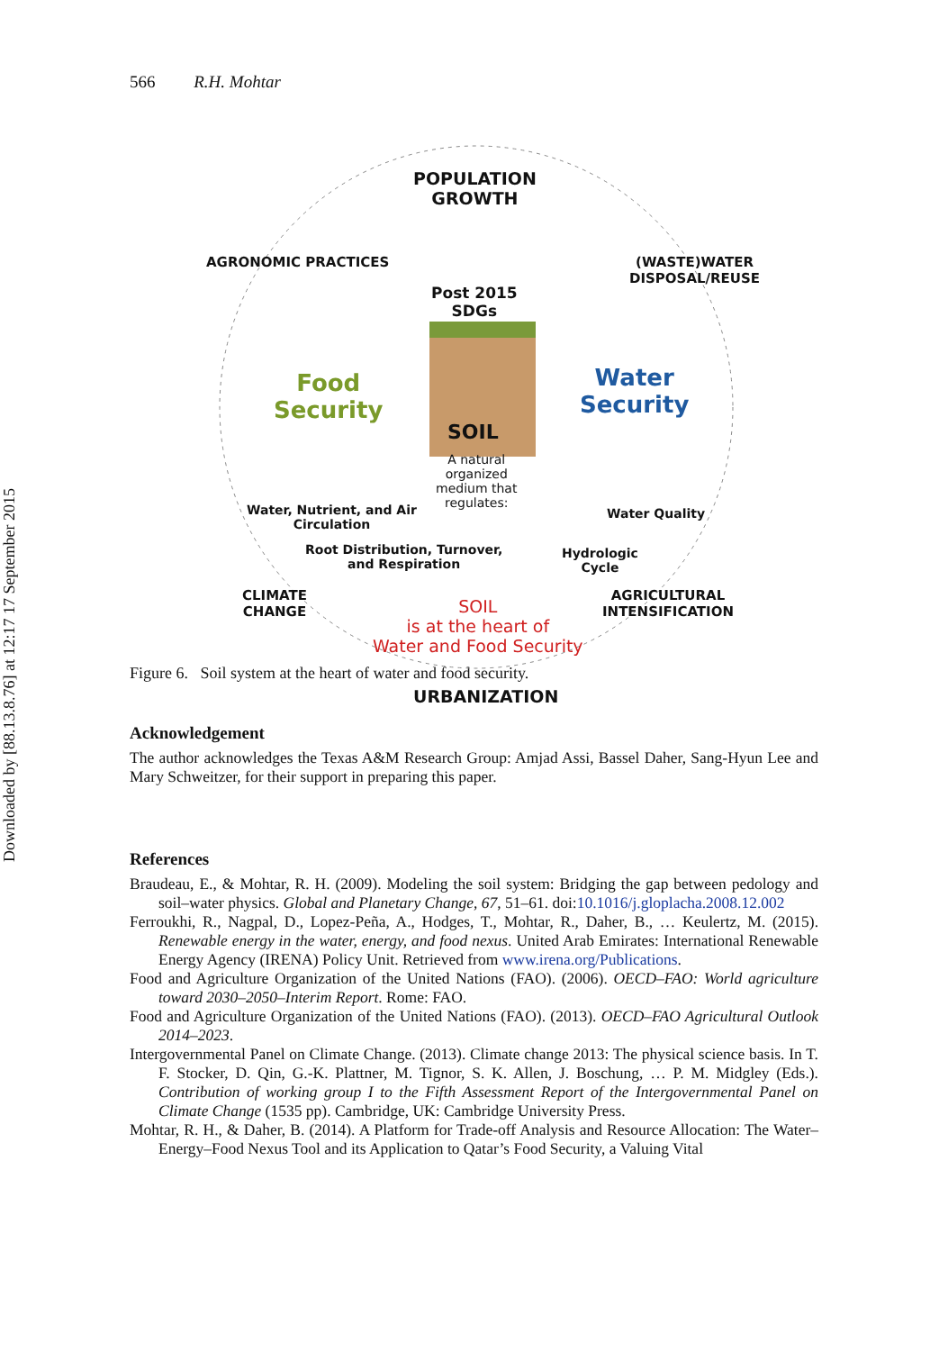Downloaded by [88.13.8.76] at 12:17 17 September 2015
566 R.H. Mohtar
POPULATION
GROWTH
Post 2015
SDGs
AGRONOMIC PRACTICES (WASTE)WATER DISPOSAL/REUSE
Food
Security
Water
Security
SOIL
A natural
organized
medium that
regulates:
Water, Nutrient, and Air
Circulation
Water Quality
Root Distribution, Turnover,
and Respiration
Hydrologic
Cycle
CLIMATE
CHANGE
AGRICULTURAL
INTENSIFICATION
SOIL
is at the heart of
Water and Food Security
URBANIZATION
Figure 6. Soil system at the heart of water and food security.
Acknowledgement
The author acknowledges the Texas A&M Research Group: Amjad Assi, Bassel Daher, Sang-Hyun Lee and Mary Schweitzer, for their support in preparing this paper.
References
Braudeau, E., & Mohtar, R. H. (2009). Modeling the soil system: Bridging the gap between pedology and soil–water physics. Global and Planetary Change, 67, 51–61. doi:10.1016/j.gloplacha.2008.12.002
Ferroukhi, R., Nagpal, D., Lopez-Peña, A., Hodges, T., Mohtar, R., Daher, B., … Keulertz, M. (2015). Renewable energy in the water, energy, and food nexus. United Arab Emirates: International Renewable Energy Agency (IRENA) Policy Unit. Retrieved from www.irena.org/Publications.
Food and Agriculture Organization of the United Nations (FAO). (2006). OECD–FAO: World agriculture toward 2030–2050–Interim Report. Rome: FAO.
Food and Agriculture Organization of the United Nations (FAO). (2013). OECD–FAO Agricultural Outlook 2014–2023.
Intergovernmental Panel on Climate Change. (2013). Climate change 2013: The physical science basis. In T. F. Stocker, D. Qin, G.-K. Plattner, M. Tignor, S. K. Allen, J. Boschung, … P. M. Midgley (Eds.). Contribution of working group I to the Fifth Assessment Report of the Intergovernmental Panel on Climate Change (1535 pp). Cambridge, UK: Cambridge University Press.
Mohtar, R. H., & Daher, B. (2014). A Platform for Trade-off Analysis and Resource Allocation: The Water–Energy–Food Nexus Tool and its Application to Qatar’s Food Security, a Valuing Vital